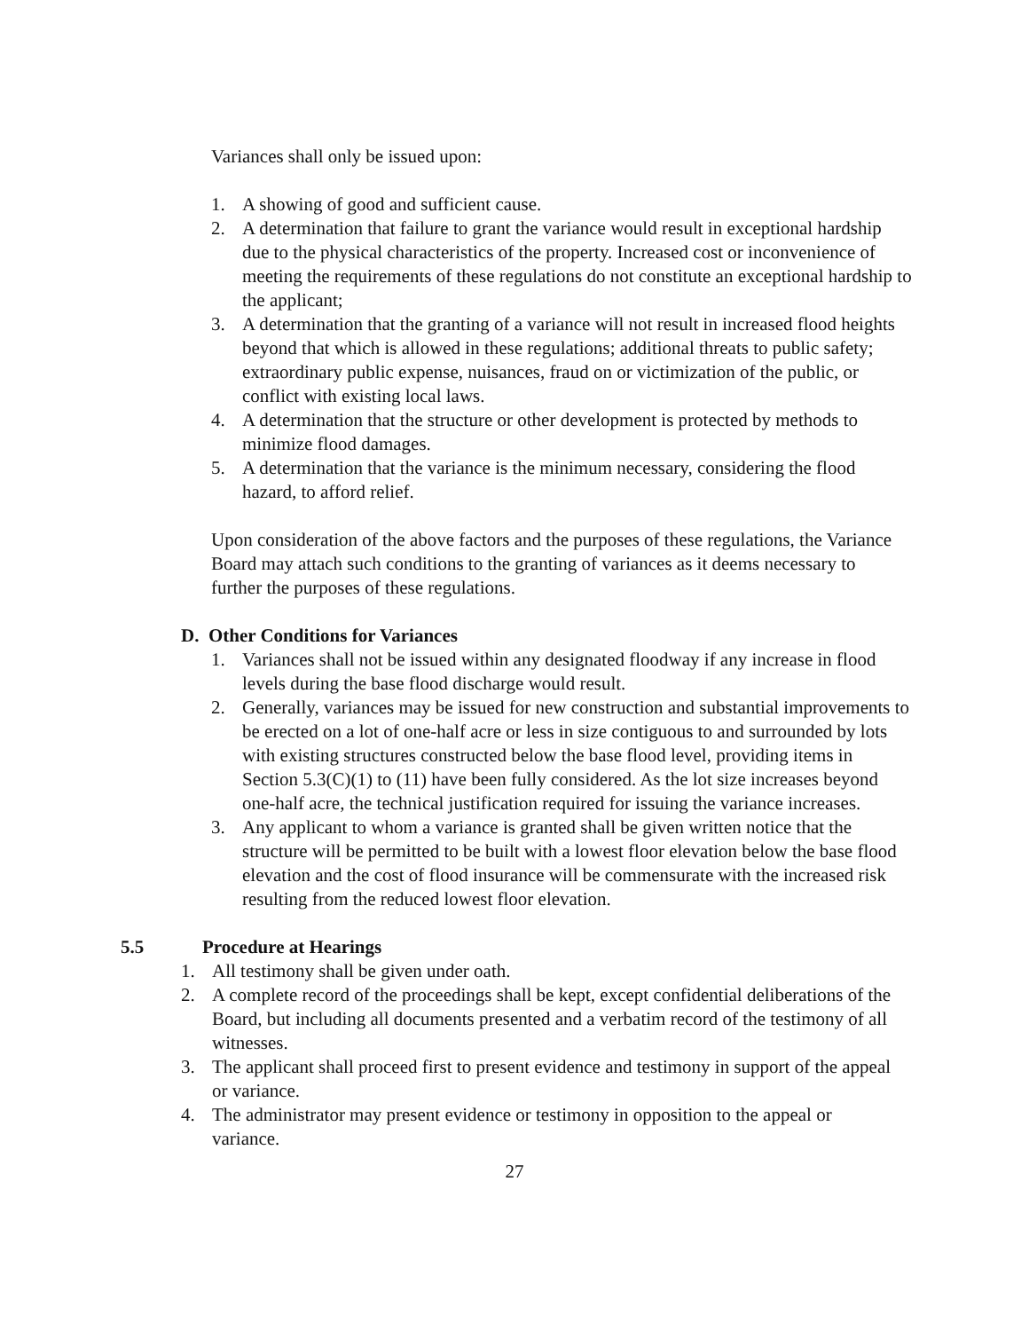Variances shall only be issued upon:
1. A showing of good and sufficient cause.
2. A determination that failure to grant the variance would result in exceptional hardship due to the physical characteristics of the property. Increased cost or inconvenience of meeting the requirements of these regulations do not constitute an exceptional hardship to the applicant;
3. A determination that the granting of a variance will not result in increased flood heights beyond that which is allowed in these regulations; additional threats to public safety; extraordinary public expense, nuisances, fraud on or victimization of the public, or conflict with existing local laws.
4. A determination that the structure or other development is protected by methods to minimize flood damages.
5. A determination that the variance is the minimum necessary, considering the flood hazard, to afford relief.
Upon consideration of the above factors and the purposes of these regulations, the Variance Board may attach such conditions to the granting of variances as it deems necessary to further the purposes of these regulations.
D. Other Conditions for Variances
1. Variances shall not be issued within any designated floodway if any increase in flood levels during the base flood discharge would result.
2. Generally, variances may be issued for new construction and substantial improvements to be erected on a lot of one-half acre or less in size contiguous to and surrounded by lots with existing structures constructed below the base flood level, providing items in Section 5.3(C)(1) to (11) have been fully considered. As the lot size increases beyond one-half acre, the technical justification required for issuing the variance increases.
3. Any applicant to whom a variance is granted shall be given written notice that the structure will be permitted to be built with a lowest floor elevation below the base flood elevation and the cost of flood insurance will be commensurate with the increased risk resulting from the reduced lowest floor elevation.
5.5 Procedure at Hearings
1. All testimony shall be given under oath.
2. A complete record of the proceedings shall be kept, except confidential deliberations of the Board, but including all documents presented and a verbatim record of the testimony of all witnesses.
3. The applicant shall proceed first to present evidence and testimony in support of the appeal or variance.
4. The administrator may present evidence or testimony in opposition to the appeal or variance.
27